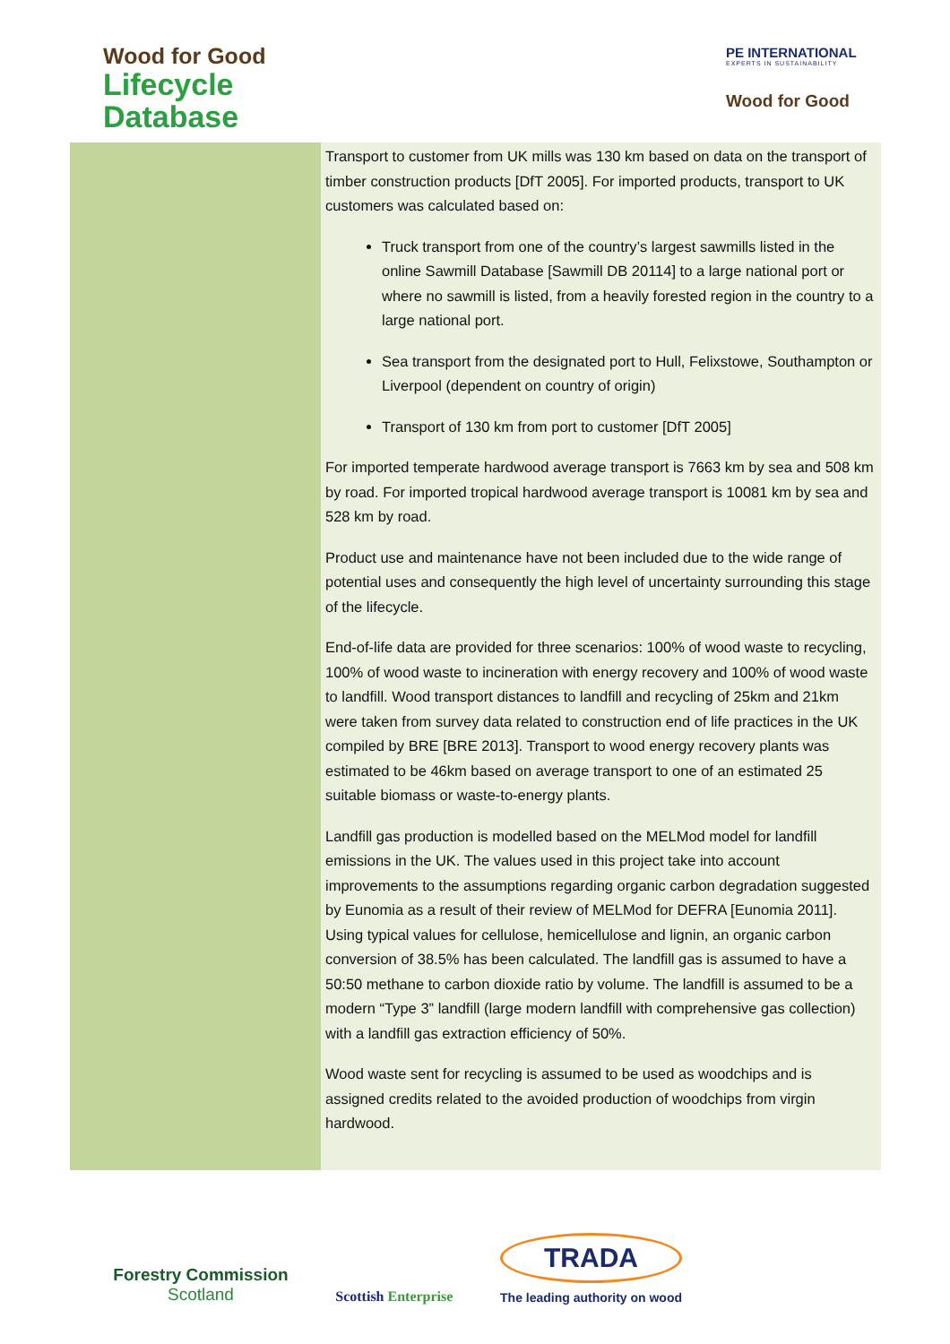Wood for Good
Lifecycle
Database
PE INTERNATIONAL
EXPERTS IN SUSTAINABILITY
Wood for Good
Transport to customer from UK mills was 130 km based on data on the transport of timber construction products [DfT 2005]. For imported products, transport to UK customers was calculated based on:
Truck transport from one of the country’s largest sawmills listed in the online Sawmill Database [Sawmill DB 20114] to a large national port or where no sawmill is listed, from a heavily forested region in the country to a large national port.
Sea transport from the designated port to Hull, Felixstowe, Southampton or Liverpool (dependent on country of origin)
Transport of 130 km from port to customer [DfT 2005]
For imported temperate hardwood average transport is 7663 km by sea and 508 km by road. For imported tropical hardwood average transport is 10081 km by sea and 528 km by road.
Product use and maintenance have not been included due to the wide range of potential uses and consequently the high level of uncertainty surrounding this stage of the lifecycle.
End-of-life data are provided for three scenarios: 100% of wood waste to recycling, 100% of wood waste to incineration with energy recovery and 100% of wood waste to landfill. Wood transport distances to landfill and recycling of 25km and 21km were taken from survey data related to construction end of life practices in the UK compiled by BRE [BRE 2013]. Transport to wood energy recovery plants was estimated to be 46km based on average transport to one of an estimated 25 suitable biomass or waste-to-energy plants.
Landfill gas production is modelled based on the MELMod model for landfill emissions in the UK. The values used in this project take into account improvements to the assumptions regarding organic carbon degradation suggested by Eunomia as a result of their review of MELMod for DEFRA [Eunomia 2011]. Using typical values for cellulose, hemicellulose and lignin, an organic carbon conversion of 38.5% has been calculated. The landfill gas is assumed to have a 50:50 methane to carbon dioxide ratio by volume. The landfill is assumed to be a modern “Type 3” landfill (large modern landfill with comprehensive gas collection) with a landfill gas extraction efficiency of 50%.
Wood waste sent for recycling is assumed to be used as woodchips and is assigned credits related to the avoided production of woodchips from virgin hardwood.
Forestry Commission
Scotland
Scottish Enterprise
TRADA
The leading authority on wood